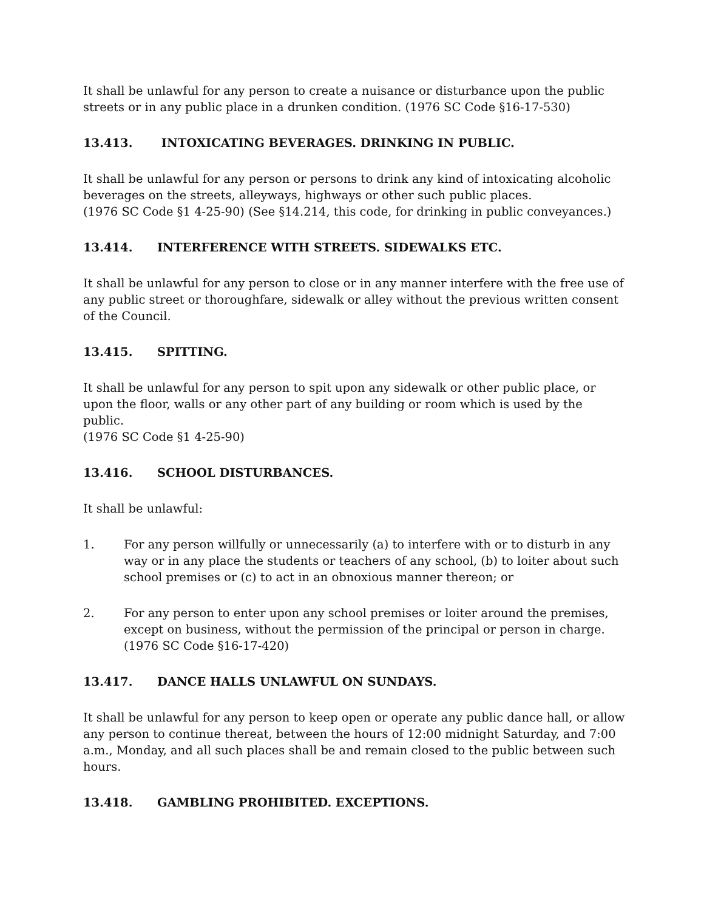It shall be unlawful for any person to create a nuisance or disturbance upon the public streets or in any public place in a drunken condition. (1976 SC Code §16-17-530)
13.413. INTOXICATING BEVERAGES. DRINKING IN PUBLIC.
It shall be unlawful for any person or persons to drink any kind of intoxicating alcoholic beverages on the streets, alleyways, highways or other such public places.
(1976 SC Code §1 4-25-90) (See §14.214, this code, for drinking in public conveyances.)
13.414. INTERFERENCE WITH STREETS. SIDEWALKS ETC.
It shall be unlawful for any person to close or in any manner interfere with the free use of any public street or thoroughfare, sidewalk or alley without the previous written consent of the Council.
13.415. SPITTING.
It shall be unlawful for any person to spit upon any sidewalk or other public place, or upon the floor, walls or any other part of any building or room which is used by the public.
(1976 SC Code §1 4-25-90)
13.416. SCHOOL DISTURBANCES.
It shall be unlawful:
1. For any person willfully or unnecessarily (a) to interfere with or to disturb in any way or in any place the students or teachers of any school, (b) to loiter about such school premises or (c) to act in an obnoxious manner thereon; or
2. For any person to enter upon any school premises or loiter around the premises, except on business, without the permission of the principal or person in charge.
(1976 SC Code §16-17-420)
13.417. DANCE HALLS UNLAWFUL ON SUNDAYS.
It shall be unlawful for any person to keep open or operate any public dance hall, or allow any person to continue thereat, between the hours of 12:00 midnight Saturday, and 7:00 a.m., Monday, and all such places shall be and remain closed to the public between such hours.
13.418. GAMBLING PROHIBITED. EXCEPTIONS.